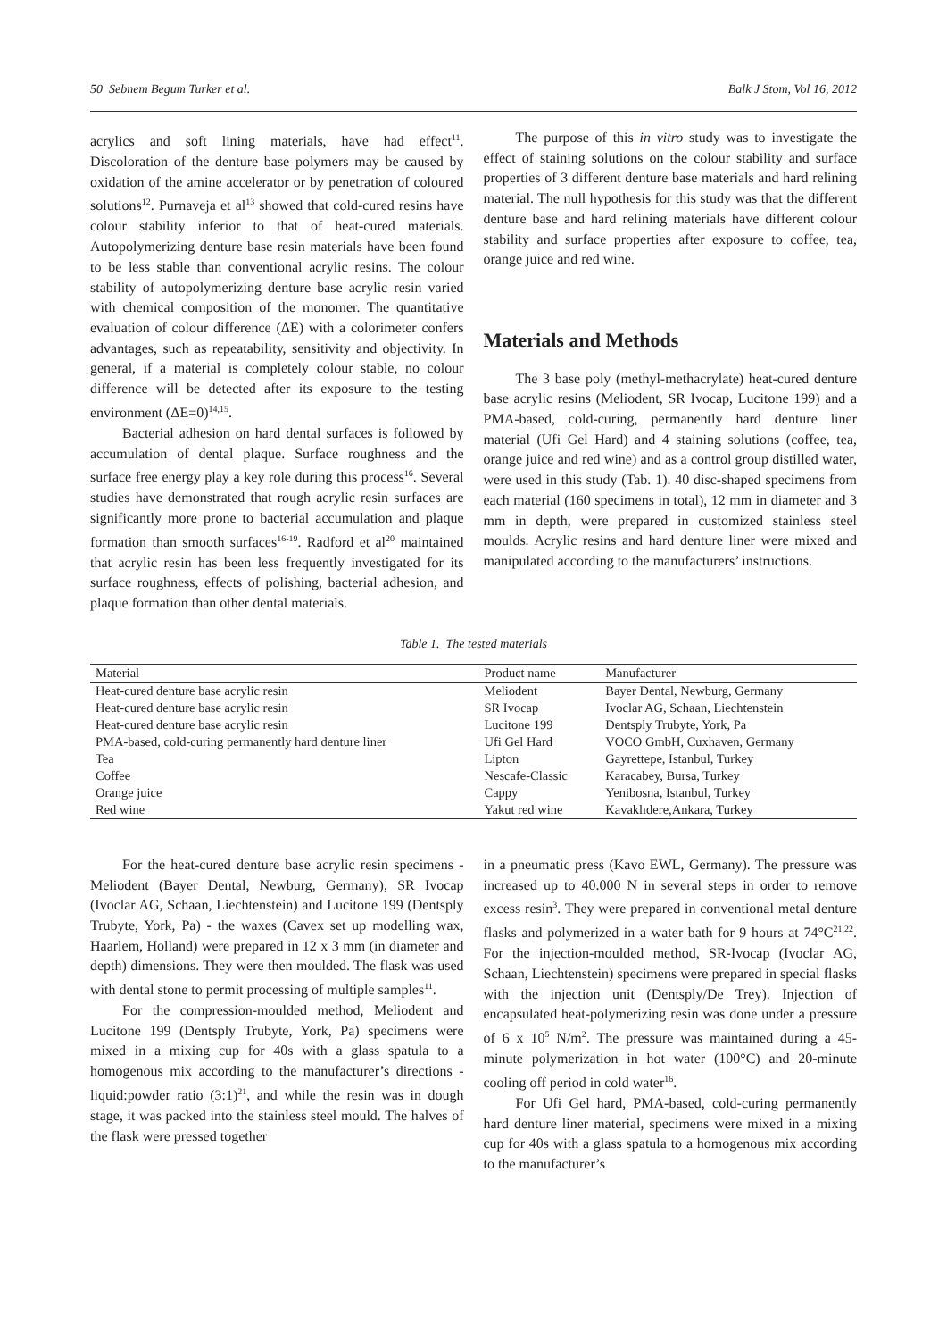50 Sebnem Begum Turker et al. Balk J Stom, Vol 16, 2012
acrylics and soft lining materials, have had effect<sup>11</sup>. Discoloration of the denture base polymers may be caused by oxidation of the amine accelerator or by penetration of coloured solutions<sup>12</sup>. Purnaveja et al<sup>13</sup> showed that cold-cured resins have colour stability inferior to that of heat-cured materials. Autopolymerizing denture base resin materials have been found to be less stable than conventional acrylic resins. The colour stability of autopolymerizing denture base acrylic resin varied with chemical composition of the monomer. The quantitative evaluation of colour difference (ΔE) with a colorimeter confers advantages, such as repeatability, sensitivity and objectivity. In general, if a material is completely colour stable, no colour difference will be detected after its exposure to the testing environment (ΔE=0)<sup>14,15</sup>.
Bacterial adhesion on hard dental surfaces is followed by accumulation of dental plaque. Surface roughness and the surface free energy play a key role during this process<sup>16</sup>. Several studies have demonstrated that rough acrylic resin surfaces are significantly more prone to bacterial accumulation and plaque formation than smooth surfaces<sup>16-19</sup>. Radford et al<sup>20</sup> maintained that acrylic resin has been less frequently investigated for its surface roughness, effects of polishing, bacterial adhesion, and plaque formation than other dental materials.
The purpose of this in vitro study was to investigate the effect of staining solutions on the colour stability and surface properties of 3 different denture base materials and hard relining material. The null hypothesis for this study was that the different denture base and hard relining materials have different colour stability and surface properties after exposure to coffee, tea, orange juice and red wine.
Materials and Methods
The 3 base poly (methyl-methacrylate) heat-cured denture base acrylic resins (Meliodent, SR Ivocap, Lucitone 199) and a PMA-based, cold-curing, permanently hard denture liner material (Ufi Gel Hard) and 4 staining solutions (coffee, tea, orange juice and red wine) and as a control group distilled water, were used in this study (Tab. 1). 40 disc-shaped specimens from each material (160 specimens in total), 12 mm in diameter and 3 mm in depth, were prepared in customized stainless steel moulds. Acrylic resins and hard denture liner were mixed and manipulated according to the manufacturers’ instructions.
Table 1. The tested materials
| Material | Product name | Manufacturer |
| --- | --- | --- |
| Heat-cured denture base acrylic resin | Meliodent | Bayer Dental, Newburg, Germany |
| Heat-cured denture base acrylic resin | SR Ivocap | Ivoclar AG, Schaan, Liechtenstein |
| Heat-cured denture base acrylic resin | Lucitone 199 | Dentsply Trubyte, York, Pa |
| PMA-based, cold-curing permanently hard denture liner | Ufi Gel Hard | VOCO GmbH, Cuxhaven, Germany |
| Tea | Lipton | Gayrettepe, Istanbul, Turkey |
| Coffee | Nescafe-Classic | Karacabey, Bursa, Turkey |
| Orange juice | Cappy | Yenibosna, Istanbul, Turkey |
| Red wine | Yakut red wine | Kavaklıdere,Ankara, Turkey |
For the heat-cured denture base acrylic resin specimens - Meliodent (Bayer Dental, Newburg, Germany), SR Ivocap (Ivoclar AG, Schaan, Liechtenstein) and Lucitone 199 (Dentsply Trubyte, York, Pa) - the waxes (Cavex set up modelling wax, Haarlem, Holland) were prepared in 12 x 3 mm (in diameter and depth) dimensions. They were then moulded. The flask was used with dental stone to permit processing of multiple samples<sup>11</sup>.
For the compression-moulded method, Meliodent and Lucitone 199 (Dentsply Trubyte, York, Pa) specimens were mixed in a mixing cup for 40s with a glass spatula to a homogenous mix according to the manufacturer’s directions - liquid:powder ratio (3:1)<sup>21</sup>, and while the resin was in dough stage, it was packed into the stainless steel mould. The halves of the flask were pressed together
in a pneumatic press (Kavo EWL, Germany). The pressure was increased up to 40.000 N in several steps in order to remove excess resin<sup>3</sup>. They were prepared in conventional metal denture flasks and polymerized in a water bath for 9 hours at 74°C<sup>21,22</sup>. For the injection-moulded method, SR-Ivocap (Ivoclar AG, Schaan, Liechtenstein) specimens were prepared in special flasks with the injection unit (Dentsply/De Trey). Injection of encapsulated heat-polymerizing resin was done under a pressure of 6 x 10<sup>5</sup> N/m<sup>2</sup>. The pressure was maintained during a 45-minute polymerization in hot water (100°C) and 20-minute cooling off period in cold water<sup>16</sup>.
For Ufi Gel hard, PMA-based, cold-curing permanently hard denture liner material, specimens were mixed in a mixing cup for 40s with a glass spatula to a homogenous mix according to the manufacturer’s